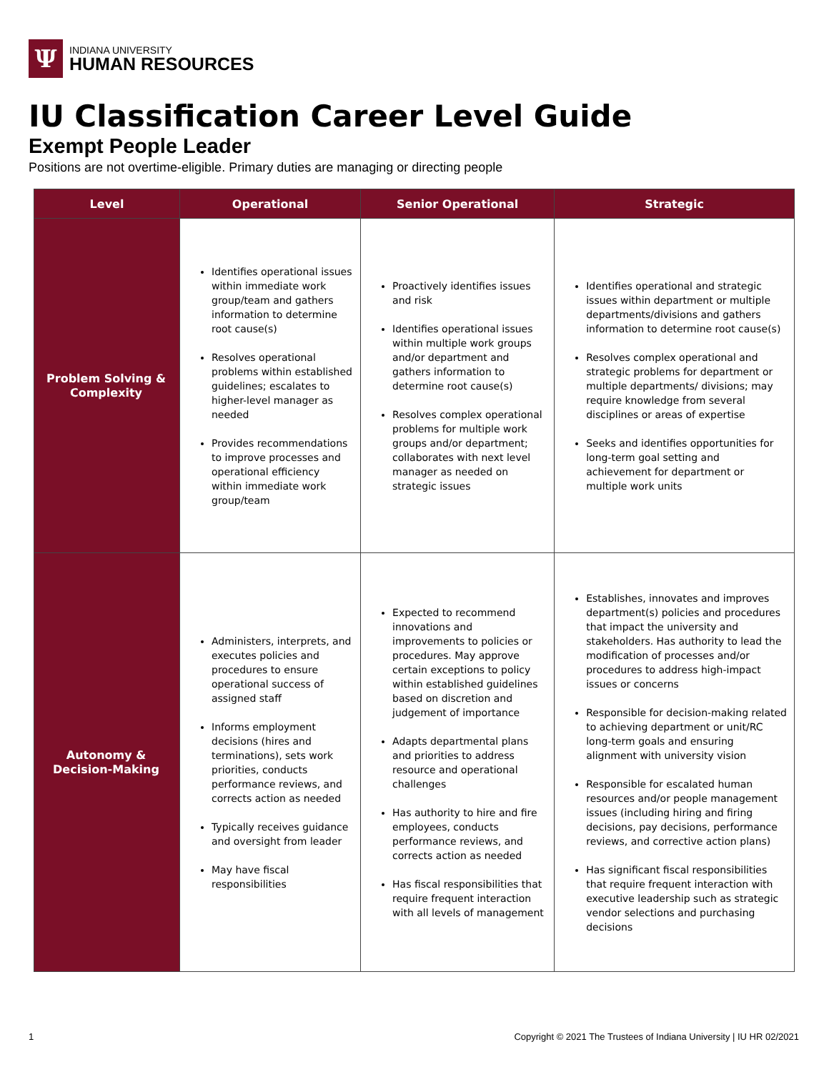Ψ
INDIANA UNIVERSITY
HUMAN RESOURCES
IU Classification Career Level Guide
Exempt People Leader
Positions are not overtime-eligible. Primary duties are managing or directing people
| Level | Operational | Senior Operational | Strategic |
| --- | --- | --- | --- |
| Problem Solving & Complexity | Identifies operational issues within immediate work group/team and gathers information to determine root cause(s) Resolves operational problems within established guidelines; escalates to higher-level manager as needed Provides recommendations to improve processes and operational efficiency within immediate work group/team | Proactively identifies issues and risk Identifies operational issues within multiple work groups and/or department and gathers information to determine root cause(s) Resolves complex operational problems for multiple work groups and/or department; collaborates with next level manager as needed on strategic issues | Identifies operational and strategic issues within department or multiple departments/divisions and gathers information to determine root cause(s) Resolves complex operational and strategic problems for department or multiple departments/ divisions; may require knowledge from several disciplines or areas of expertise Seeks and identifies opportunities for long-term goal setting and achievement for department or multiple work units |
| Autonomy & Decision-Making | Administers, interprets, and executes policies and procedures to ensure operational success of assigned staff Informs employment decisions (hires and terminations), sets work priorities, conducts performance reviews, and corrects action as needed Typically receives guidance and oversight from leader May have fiscal responsibilities | Expected to recommend innovations and improvements to policies or procedures. May approve certain exceptions to policy within established guidelines based on discretion and judgement of importance Adapts departmental plans and priorities to address resource and operational challenges Has authority to hire and fire employees, conducts performance reviews, and corrects action as needed Has fiscal responsibilities that require frequent interaction with all levels of management | Establishes, innovates and improves department(s) policies and procedures that impact the university and stakeholders. Has authority to lead the modification of processes and/or procedures to address high-impact issues or concerns Responsible for decision-making related to achieving department or unit/RC long-term goals and ensuring alignment with university vision Responsible for escalated human resources and/or people management issues (including hiring and firing decisions, pay decisions, performance reviews, and corrective action plans) Has significant fiscal responsibilities that require frequent interaction with executive leadership such as strategic vendor selections and purchasing decisions |
1
Copyright © 2021 The Trustees of Indiana University | IU HR 02/2021